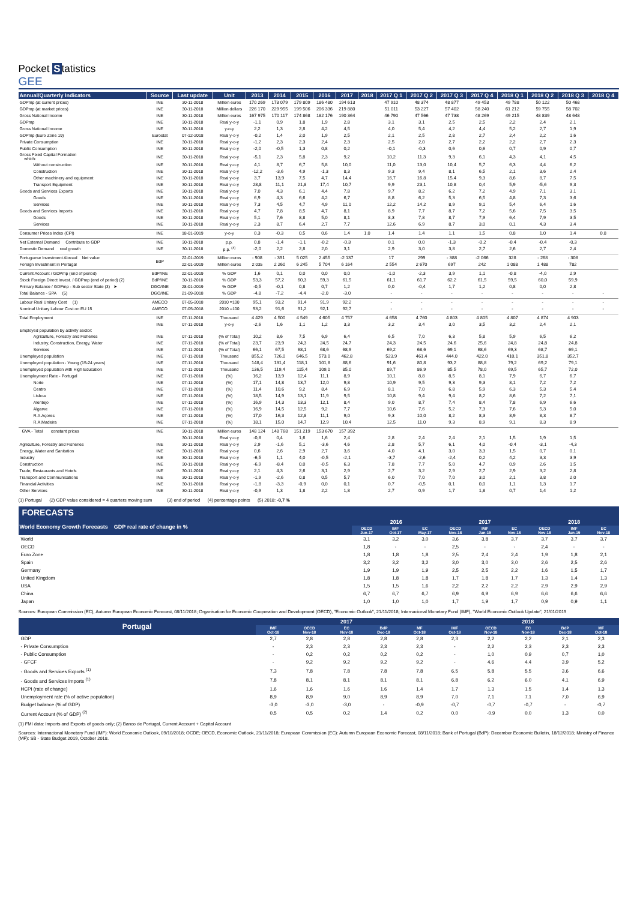Pocket Statistics
GEE
| Annual/Quarterly Indicators | Source | Last update | Unit | 2013 | 2014 | 2015 | 2016 | 2017 | 2018 | 2017 Q 1 | 2017 Q 2 | 2017 Q 3 | 2017 Q 4 | 2018 Q 1 | 2018 Q 2 | 2018 Q 3 | 2018 Q 4 |
| --- | --- | --- | --- | --- | --- | --- | --- | --- | --- | --- | --- | --- | --- | --- | --- | --- | --- |
| GDPmp (at current prices) | INE | 30-11-2018 | Million euros | 170 269 | 173 079 | 179 809 | 186 480 | 194 613 | | 47 910 | 48 374 | 48 877 | 49 453 | 49 788 | 50 122 | 50 468 | |
| GDPmp (at market prices) | INE | 30-11-2018 | Million dollars | 226 170 | 229 955 | 199 506 | 206 336 | 219 880 | | 51 011 | 53 227 | 57 402 | 58 240 | 61 212 | 59 755 | 58 702 | |
| Gross National Income | INE | 30-11-2018 | Million euros | 167 975 | 170 117 | 174 868 | 182 176 | 190 364 | | 46 790 | 47 566 | 47 738 | 48 269 | 49 215 | 48 839 | 48 648 | |
| GDPmp | INE | 30-11-2018 | Real y-o-y | -1,1 | 0,9 | 1,8 | 1,9 | 2,8 | | 3,1 | 3,1 | 2,5 | 2,5 | 2,2 | 2,4 | 2,1 | |
| Gross National Income | INE | 30-11-2018 | y-o-y | 2,2 | 1,3 | 2,8 | 4,2 | 4,5 | | 4,0 | 5,4 | 4,2 | 4,4 | 5,2 | 2,7 | 1,9 | |
| GDPmp (Euro Zone 19) | Eurostat | 07-12-2018 | Real y-o-y | -0,2 | 1,4 | 2,0 | 1,9 | 2,5 | | 2,1 | 2,5 | 2,8 | 2,7 | 2,4 | 2,2 | 1,6 | |
| Private Consumption | INE | 30-11-2018 | Real y-o-y | -1,2 | 2,3 | 2,3 | 2,4 | 2,3 | | 2,5 | 2,0 | 2,7 | 2,2 | 2,2 | 2,7 | 2,3 | |
| Public Consumption | INE | 30-11-2018 | Real y-o-y | -2,0 | -0,5 | 1,3 | 0,8 | 0,2 | | -0,1 | -0,3 | 0,6 | 0,6 | 0,7 | 0,9 | 0,7 | |
| Gross Fixed Capital Formation which: | INE | 30-11-2018 | Real y-o-y | -5,1 | 2,3 | 5,8 | 2,3 | 9,2 | | 10,2 | 11,3 | 9,3 | 6,1 | 4,3 | 4,1 | 4,5 | |
| Without construction | INE | 30-11-2018 | Real y-o-y | 4,1 | 8,7 | 6,7 | 5,8 | 10,0 | | 11,0 | 13,0 | 10,4 | 5,7 | 6,3 | 4,4 | 6,2 | |
| Construction | INE | 30-11-2018 | Real y-o-y | -12,2 | -3,6 | 4,9 | -1,3 | 8,3 | | 9,3 | 9,4 | 8,1 | 6,5 | 2,1 | 3,6 | 2,4 | |
| Other machinery and equipment | INE | 30-11-2018 | Real y-o-y | 3,7 | 13,9 | 7,5 | 4,7 | 14,4 | | 16,7 | 16,8 | 15,4 | 9,3 | 8,6 | 8,7 | 7,5 | |
| Transport Equipment | INE | 30-11-2018 | Real y-o-y | 28,8 | 11,1 | 21,8 | 17,4 | 10,7 | | 9,9 | 23,1 | 10,8 | 0,4 | 5,9 | -5,6 | 9,3 | |
| Goods and Services Exports | INE | 30-11-2018 | Real y-o-y | 7,0 | 4,3 | 6,1 | 4,4 | 7,8 | | 9,7 | 8,2 | 6,2 | 7,2 | 4,9 | 7,1 | 3,1 | |
| Goods | INE | 30-11-2018 | Real y-o-y | 6,9 | 4,3 | 6,6 | 4,2 | 6,7 | | 8,8 | 6,2 | 5,3 | 6,5 | 4,8 | 7,3 | 3,6 | |
| Services | INE | 30-11-2018 | Real y-o-y | 7,3 | 4,5 | 4,7 | 4,9 | 11,0 | | 12,2 | 14,2 | 8,9 | 9,1 | 5,4 | 6,4 | 1,6 | |
| Goods and Services Imports | INE | 30-11-2018 | Real y-o-y | 4,7 | 7,8 | 8,5 | 4,7 | 8,1 | | 8,9 | 7,7 | 8,7 | 7,2 | 5,6 | 7,5 | 3,5 | |
| Goods | INE | 30-11-2018 | Real y-o-y | 5,1 | 7,6 | 8,8 | 5,0 | 8,1 | | 8,3 | 7,8 | 8,7 | 7,9 | 6,4 | 7,9 | 3,5 | |
| Services | INE | 30-11-2018 | Real y-o-y | 2,3 | 8,7 | 6,4 | 2,7 | 7,7 | | 12,6 | 6,9 | 8,7 | 3,0 | 0,1 | 4,3 | 3,4 | |
| Consumer Prices Index (CPI) | INE | 18-01-2019 | y-o-y | 0,3 | -0,3 | 0,5 | 0,6 | 1,4 | 1,0 | 1,4 | 1,4 | 1,1 | 1,5 | 0,8 | 1,0 | 1,4 | 0,8 |
| Net External Demand Contribute to GDP | INE | 30-11-2018 | p.p. | 0,8 | -1,4 | -1,1 | -0,2 | -0,3 | | 0,1 | 0,0 | -1,3 | -0,2 | -0,4 | -0,4 | -0,3 | |
| Domestic Demand real growth | INE | 30-11-2018 | p.p. <sup>(4)</sup> | -2,0 | 2,2 | 2,8 | 2,0 | 3,1 | | 2,9 | 3,0 | 3,8 | 2,7 | 2,6 | 2,7 | 2,4 | |
| Portuguese Investment Abroad Net value | BdP | 22-01-2019 | Million euros | - 908 | - 391 | 5 025 | 2 455 | -2 137 | | 17 | 299 | - 388 | -2 066 | 328 | - 268 | - 308 | |
| Foreign Investment in Portugal | | 22-01-2019 | Million euros | 2 035 | 2 260 | 6 245 | 5 704 | 6 164 | | 2 554 | 2 670 | 697 | 242 | 1 088 | 1 488 | 782 | |
| Current Account / GDPmp (end of period) | BdP/INE | 22-01-2019 | % GDP | 1,6 | 0,1 | 0,0 | 0,0 | 0,0 | | -1,0 | -2,3 | 3,9 | 1,1 | -0,8 | -4,0 | 2,9 | |
| Stock Foreign Direct Invest. / GDPmp (end of period) (2) | BdP/INE | 30-11-2018 | % GDP | 53,3 | 57,2 | 60,3 | 59,3 | 61,5 | | 61,1 | 61,7 | 62,2 | 61,5 | 59,5 | 60,0 | 59,9 | |
| Primary Balance / GDPmp - Sub sector State (3) ➤ | DGO/INE | 28-01-2019 | % GDP | -0,5 | -0,1 | 0,8 | 0,7 | 1,2 | | 0,0 | -0,4 | 1,7 | 1,2 | 0,8 | 0,0 | 2,8 | |
| Total Balance - SPA (5) | DGO/INE | 21-09-2018 | % GDP | -4,8 | -7,2 | -4,4 | -2,0 | -3,0 | | - | - | - | - | - | - | - | - |
| Labour Real Unitary Cost (1) | AMECO | 07-05-2018 | 2010 =100 | 95,1 | 93,2 | 91,4 | 91,9 | 92,2 | | - | - | - | - | - | - | - | - |
| Nominal Unitary Labour Cost on EU 15 | AMECO | 07-05-2018 | 2010 =100 | 93,2 | 91,6 | 91,2 | 92,1 | 92,7 | | - | - | - | - | - | - | - | - |
| Total Employment | INE | 07-11-2018 | Thousand | 4 429 | 4 500 | 4 549 | 4 605 | 4 757 | | 4 658 | 4 760 | 4 803 | 4 805 | 4 807 | 4 874 | 4 903 | |
| | INE | 07-11-2018 | y-o-y | -2,6 | 1,6 | 1,1 | 1,2 | 3,3 | | 3,2 | 3,4 | 3,0 | 3,5 | 3,2 | 2,4 | 2,1 | |
| Employed population by activity sector: | | | | | | | | | | | | | | | | | |
| Agriculture, Forestry and Fisheries | INE | 07-11-2018 | (% of Total) | 10,2 | 8,6 | 7,5 | 6,9 | 6,4 | | 6,5 | 7,0 | 6,3 | 5,8 | 5,9 | 6,5 | 6,2 | |
| Industry, Construction, Energy, Water | INE | 07-11-2018 | (% of Total) | 23,7 | 23,9 | 24,3 | 24,5 | 24,7 | | 24,3 | 24,5 | 24,6 | 25,6 | 24,8 | 24,8 | 24,8 | |
| Services | INE | 07-11-2018 | (% of Total) | 66,1 | 67,5 | 68,1 | 68,6 | 68,9 | | 69,2 | 68,6 | 69,1 | 68,6 | 69,3 | 68,7 | 69,1 | |
| Unemployed population | INE | 07-11-2018 | Thousand | 855,2 | 726,0 | 646,5 | 573,0 | 462,8 | | 523,9 | 461,4 | 444,0 | 422,0 | 410,1 | 351,8 | 352,7 | |
| Unemployed population - Young (15-24 years) | INE | 07-11-2018 | Thousand | 148,4 | 131,4 | 118,1 | 101,8 | 88,6 | | 91,6 | 80,8 | 93,2 | 88,8 | 79,2 | 69,2 | 79,1 | |
| Unemployed population with High Education | INE | 07-11-2018 | Thousand | 136,5 | 119,4 | 115,4 | 109,0 | 85,0 | | 89,7 | 86,9 | 85,5 | 78,0 | 69,5 | 65,7 | 72,0 | |
| Unemployment Rate - Portugal | INE | 07-11-2018 | (%) | 16,2 | 13,9 | 12,4 | 11,1 | 8,9 | | 10,1 | 8,8 | 8,5 | 8,1 | 7,9 | 6,7 | 6,7 | |
| Norte | INE | 07-11-2018 | (%) | 17,1 | 14,8 | 13,7 | 12,0 | 9,8 | | 10,9 | 9,5 | 9,3 | 9,3 | 8,1 | 7,2 | 7,2 | |
| Centro | INE | 07-11-2018 | (%) | 11,4 | 10,6 | 9,2 | 8,4 | 6,9 | | 8,1 | 7,0 | 6,8 | 5,9 | 6,3 | 5,3 | 5,4 | |
| Lisboa | INE | 07-11-2018 | (%) | 18,5 | 14,9 | 13,1 | 11,9 | 9,5 | | 10,8 | 9,4 | 9,4 | 8,2 | 8,6 | 7,2 | 7,1 | |
| Alentejo | INE | 07-11-2018 | (%) | 16,9 | 14,3 | 13,3 | 12,1 | 8,4 | | 9,0 | 8,7 | 7,4 | 8,4 | 7,8 | 6,9 | 6,6 | |
| Algarve | INE | 07-11-2018 | (%) | 16,9 | 14,5 | 12,5 | 9,2 | 7,7 | | 10,6 | 7,6 | 5,2 | 7,3 | 7,6 | 5,3 | 5,0 | |
| R.A.Açores | INE | 07-11-2018 | (%) | 17,0 | 16,3 | 12,8 | 11,1 | 9,0 | | 9,3 | 10,0 | 8,2 | 8,3 | 8,9 | 8,3 | 8,7 | |
| R.A.Madeira | INE | 07-11-2018 | (%) | 18,1 | 15,0 | 14,7 | 12,9 | 10,4 | | 12,5 | 11,0 | 9,3 | 8,9 | 9,1 | 8,3 | 8,9 | |
| GVA - Total constant prices | INE | 30-11-2018 | Million euros | 148 124 | 148 768 | 151 219 | 153 670 | 157 392 | | | | | | | | | |
| | | 30-11-2018 | Real y-o-y | -0,8 | 0,4 | 1,6 | 1,6 | 2,4 | | 2,8 | 2,4 | 2,4 | 2,1 | 1,5 | 1,9 | 1,5 | |
| Agriculture, Forestry and Fisheries | INE | 30-11-2018 | Real y-o-y | 2,9 | -1,6 | 5,1 | -3,6 | 4,6 | | 2,8 | 5,7 | 6,1 | 4,0 | -0,4 | -3,1 | -4,3 | |
| Energy, Water and Sanitation | INE | 30-11-2018 | Real y-o-y | 0,6 | 2,6 | 2,9 | 2,7 | 3,6 | | 4,0 | 4,1 | 3,0 | 3,3 | 1,5 | 0,7 | 0,1 | |
| Industry | INE | 30-11-2018 | Real y-o-y | -6,5 | 1,1 | 4,0 | -0,5 | -2,1 | | -3,7 | -2,6 | -2,4 | 0,2 | 4,2 | 3,3 | 3,9 | |
| Construction | INE | 30-11-2018 | Real y-o-y | -6,9 | -8,4 | 0,0 | -0,5 | 6,3 | | 7,8 | 7,7 | 5,0 | 4,7 | 0,9 | 2,6 | 1,5 | |
| Trade, Restaurants and Hotels | INE | 30-11-2018 | Real y-o-y | 2,1 | 4,3 | 2,6 | 3,1 | 2,9 | | 2,7 | 3,2 | 2,9 | 2,7 | 2,9 | 3,2 | 2,8 | |
| Transport and Communications | INE | 30-11-2018 | Real y-o-y | -1,9 | -2,6 | 0,8 | 0,5 | 5,7 | | 6,0 | 7,0 | 7,0 | 3,0 | 2,1 | 3,8 | 2,0 | |
| Financial Activities | INE | 30-11-2018 | Real y-o-y | -1,8 | -3,3 | -0,9 | 0,0 | 0,1 | | 0,7 | -0,5 | 0,1 | 0,0 | 1,1 | 1,3 | 1,7 | |
| Other Services | INE | 30-11-2018 | Real y-o-y | -0,9 | 1,3 | 1,8 | 2,2 | 1,8 | | 2,7 | 0,9 | 1,7 | 1,8 | 0,7 | 1,4 | 1,2 | |
(1) Portugal (2) GDP value considered = 4 quarters moving sum (3) end of period (4) percentage points (5) 2018: -0,7 %
FORECASTS
| World Economy Growth Forecasts GDP real rate of change in % | 2016 | | | 2017 | | | 2018 | | |
| --- | --- | --- | --- | --- | --- | --- | --- | --- | --- |
| | OECD Jun-17 | IMF Oct-17 | EC May-17 | OECD Nov-18 | IMF Jan-19 | EC Nov-18 | OECD Nov-18 | IMF Jan-19 | EC Nov-18 |
| World | 3,1 | 3,2 | 3,0 | 3,6 | 3,8 | 3,7 | 3,7 | 3,7 | 3,7 |
| OECD | 1,8 | - | - | 2,5 | - | - | 2,4 | - | - |
| Euro Zone | 1,8 | 1,8 | 1,8 | 2,5 | 2,4 | 2,4 | 1,9 | 1,8 | 2,1 |
| Spain | 3,2 | 3,2 | 3,2 | 3,0 | 3,0 | 3,0 | 2,6 | 2,5 | 2,6 |
| Germany | 1,9 | 1,9 | 1,9 | 2,5 | 2,5 | 2,2 | 1,6 | 1,5 | 1,7 |
| United Kingdom | 1,8 | 1,8 | 1,8 | 1,7 | 1,8 | 1,7 | 1,3 | 1,4 | 1,3 |
| USA | 1,5 | 1,5 | 1,6 | 2,2 | 2,2 | 2,2 | 2,9 | 2,9 | 2,9 |
| China | 6,7 | 6,7 | 6,7 | 6,9 | 6,9 | 6,9 | 6,6 | 6,6 | 6,6 |
| Japan | 1,0 | 1,0 | 1,0 | 1,7 | 1,9 | 1,7 | 0,9 | 0,9 | 1,1 |
Sources: European Commission (EC), Autumn European Economic Forecast, 08/11/2018; Organisation for Economic Cooperation and Development (OECD), "Economic Outlook", 21/11/2018; Internacional Monetary Fund (IMF), "World Economic Outlook Update", 21/01/2019
| Portugal | 2017 | | | | | 2018 | | | | |
| --- | --- | --- | --- | --- | --- | --- | --- | --- | --- | --- |
| | IMF Oct-18 | OECD Nov-18 | EC Nov-18 | BdP Dec-18 | MF Oct-18 | IMF Oct-18 | OECD Nov-18 | EC Nov-18 | BdP Dec-18 | MF Oct-18 |
| GDP | 2,7 | 2,8 | 2,8 | 2,8 | 2,8 | 2,3 | 2,2 | 2,2 | 2,1 | 2,3 |
| - Private Consumption | - | 2,3 | 2,3 | 2,3 | 2,3 | - | 2,2 | 2,3 | 2,3 | 2,3 |
| - Public Consumption | - | 0,2 | 0,2 | 0,2 | 0,2 | - | 1,0 | 0,9 | 0,7 | 1,0 |
| - GFCF | - | 9,2 | 9,2 | 9,2 | 9,2 | - | 4,6 | 4,4 | 3,9 | 5,2 |
| - Goods and Services Exports <sup>(1)</sup> | 7,3 | 7,8 | 7,8 | 7,8 | 7,8 | 6,5 | 5,8 | 5,5 | 3,6 | 6,6 |
| - Goods and Services Imports <sup>(1)</sup> | 7,8 | 8,1 | 8,1 | 8,1 | 8,1 | 6,8 | 6,2 | 6,0 | 4,1 | 6,9 |
| HCPI (rate of change) | 1,6 | 1,6 | 1,6 | 1,6 | 1,4 | 1,7 | 1,3 | 1,5 | 1,4 | 1,3 |
| Unemployment rate (% of active population) | 8,9 | 8,9 | 9,0 | 8,9 | 8,9 | 7,0 | 7,1 | 7,1 | 7,0 | 6,9 |
| Budget balance (% of GDP) | -3,0 | -3,0 | -3,0 | - | -0,9 | -0,7 | -0,7 | -0,7 | - | -0,7 |
| Current Account (% of GDP) <sup>(2)</sup> | 0,5 | 0,5 | 0,2 | 1,4 | 0,2 | 0,0 | -0,9 | 0,0 | 1,3 | 0,0 |
(1) FMI data: Imports and Exports of goods only; (2) Banco de Portugal, Current Account + Capital Account
Sources: Internacional Monetary Fund (IMF): World Economic Outlook, 09/10/2018; OCDE; OECD, Economic Outlook, 21/11/2018; European Commission (EC): Autumn European Economic Forecast, 08/11/2018; Bank of Portugal (BdP): December Economic Bulletin, 18/12/2018; Ministry of Finance (MF): SB - State Budget 2019, October 2018.